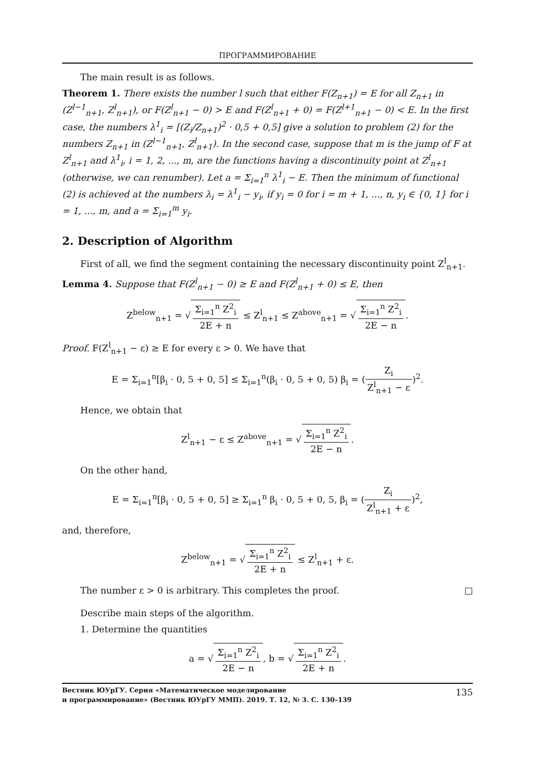ПРОГРАММИРОВАНИЕ
The main result is as follows.
Theorem 1. There exists the number l such that either F(Z<sub>n+1</sub>) = E for all Z<sub>n+1</sub> in (Z<sup>l−1</sup><sub>n+1</sub>, Z<sup>l</sup><sub>n+1</sub>), or F(Z<sup>l</sup><sub>n+1</sub> − 0) > E and F(Z<sup>l</sup><sub>n+1</sub> + 0) = F(Z<sup>l+1</sup><sub>n+1</sub> − 0) < E. In the first case, the numbers λ<sup>1</sup><sub>i</sub> = [(Z<sub>i</sub>/Z<sub>n+1</sub>)<sup>2</sup> · 0,5 + 0,5] give a solution to problem (2) for the numbers Z<sub>n+1</sub> in (Z<sup>l−1</sup><sub>n+1</sub>, Z<sup>l</sup><sub>n+1</sub>). In the second case, suppose that m is the jump of F at Z<sup>l</sup><sub>n+1</sub> and λ<sup>1</sup><sub>i</sub>, i = 1, 2, ..., m, are the functions having a discontinuity point at Z<sup>l</sup><sub>n+1</sub> (otherwise, we can renumber). Let a = Σ<sub>i=1</sub><sup>n</sup> λ<sup>1</sup><sub>i</sub> − E. Then the minimum of functional (2) is achieved at the numbers λ<sub>i</sub> = λ<sup>1</sup><sub>i</sub> − y<sub>i</sub>, if y<sub>i</sub> = 0 for i = m + 1, ..., n, y<sub>i</sub> ∈ {0, 1} for i = 1, ..., m, and a = Σ<sub>i=1</sub><sup>m</sup> y<sub>i</sub>.
2. Description of Algorithm
First of all, we find the segment containing the necessary discontinuity point Z<sup>l</sup><sub>n+1</sub>.
Lemma 4. Suppose that F(Z<sup>l</sup><sub>n+1</sub> − 0) ≥ E and F(Z<sup>l</sup><sub>n+1</sub> + 0) ≤ E, then
Z<sup>below</sup><sub>n+1</sub> = √ Σ<sub>i=1</sub><sup>n</sup> Z<sup>2</sup><sub>i</sub> 2E + n ≤ Z<sup>l</sup><sub>n+1</sub> ≤ Z<sup>above</sup><sub>n+1</sub> = √ Σ<sub>i=1</sub><sup>n</sup> Z<sup>2</sup><sub>i</sub> 2E − n.
Proof. F(Z<sup>l</sup><sub>n+1</sub> − ε) ≥ E for every ε > 0. We have that
E = Σ<sub>i=1</sub><sup>n</sup>[β<sub>i</sub> · 0, 5 + 0, 5] ≤ Σ<sub>i=1</sub><sup>n</sup>(β<sub>i</sub> · 0, 5 + 0, 5) β<sub>i</sub> = (Z<sub>i</sub> Z<sup>l</sup><sub>n+1</sub> − ε)<sup>2</sup>.
Hence, we obtain that
Z<sup>l</sup><sub>n+1</sub> − ε ≤ Z<sup>above</sup><sub>n+1</sub> = √ Σ<sub>i=1</sub><sup>n</sup> Z<sup>2</sup><sub>i</sub> 2E − n.
On the other hand,
E = Σ<sub>i=1</sub><sup>n</sup>[β<sub>i</sub> · 0, 5 + 0, 5] ≥ Σ<sub>i=1</sub><sup>n</sup> β<sub>i</sub> · 0, 5 + 0, 5, β<sub>i</sub> = (Z<sub>i</sub> Z<sup>l</sup><sub>n+1</sub> + ε)<sup>2</sup>,
and, therefore,
Z<sup>below</sup><sub>n+1</sub> = √ Σ<sub>i=1</sub><sup>n</sup> Z<sup>2</sup><sub>i</sub> 2E + n ≤ Z<sup>l</sup><sub>n+1</sub> + ε.
The number ε > 0 is arbitrary. This completes the proof. □
Describe main steps of the algorithm.
1. Determine the quantities
a = √ Σ<sub>i=1</sub><sup>n</sup> Z<sup>2</sup><sub>i</sub> 2E − n, b = √ Σ<sub>i=1</sub><sup>n</sup> Z<sup>2</sup><sub>i</sub> 2E + n.
Вестник ЮУрГУ. Серия «Математическое моделирование
и программирование» (Вестник ЮУрГУ ММП). 2019. Т. 12, № 3. С. 130–139
135